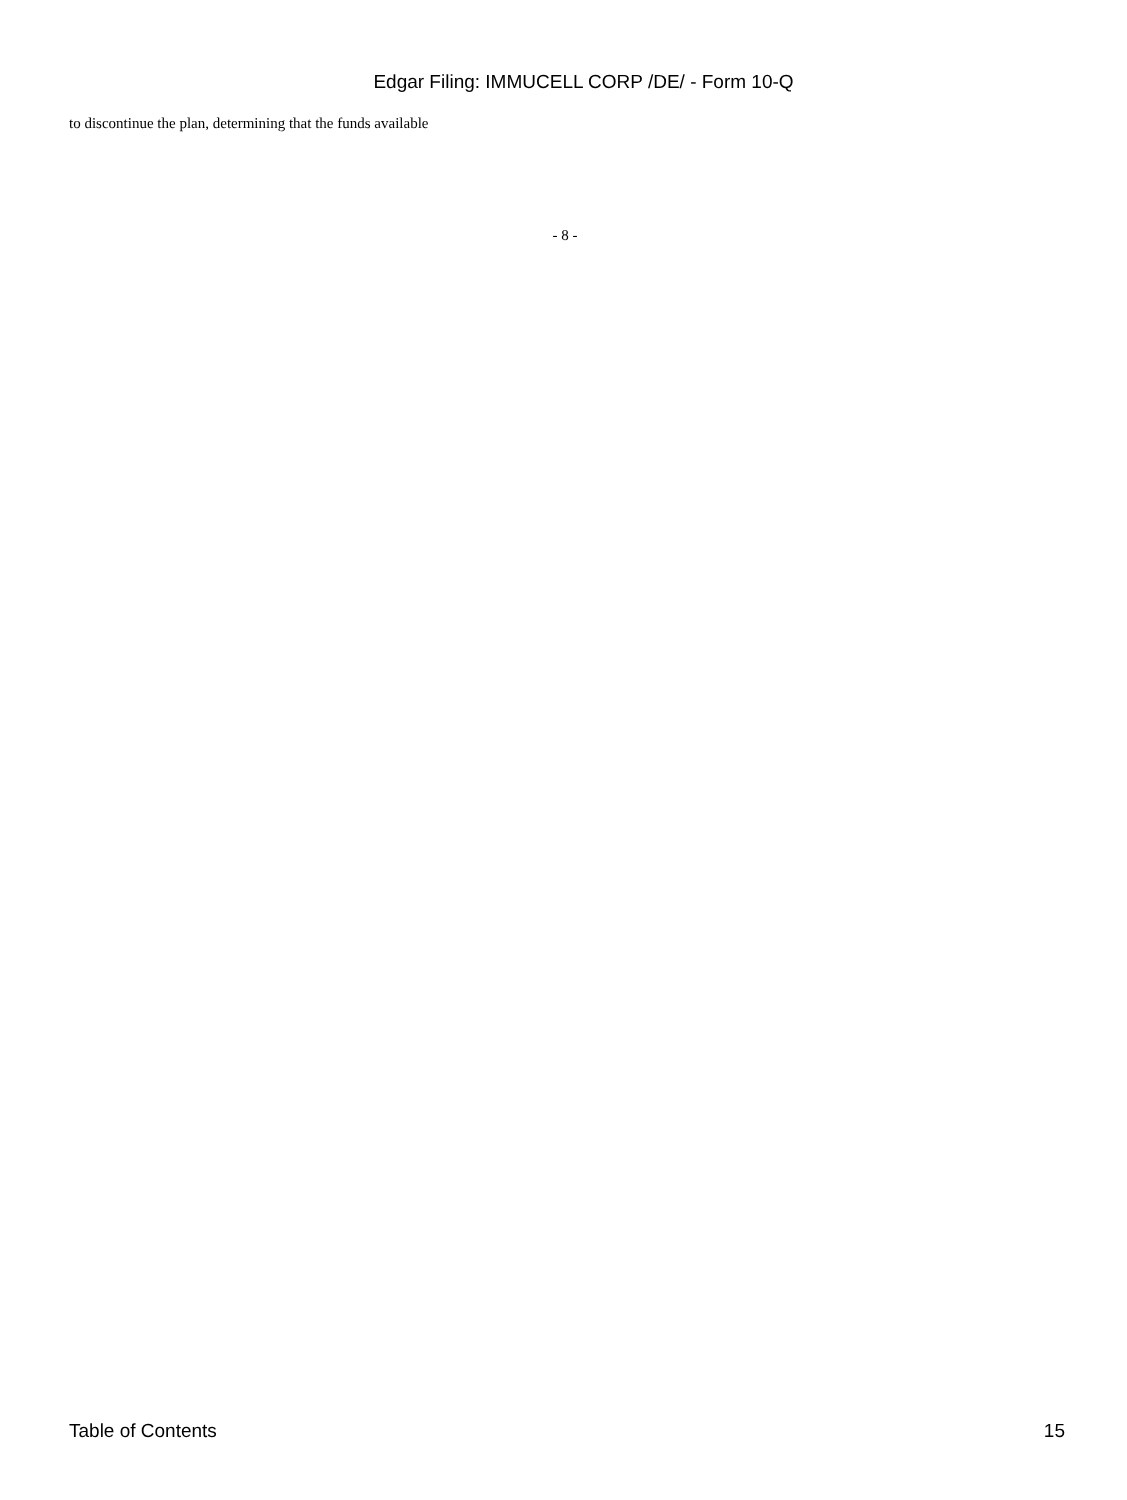Edgar Filing: IMMUCELL CORP /DE/ - Form 10-Q
to discontinue the plan, determining that the funds available
- 8 -
Table of Contents 15